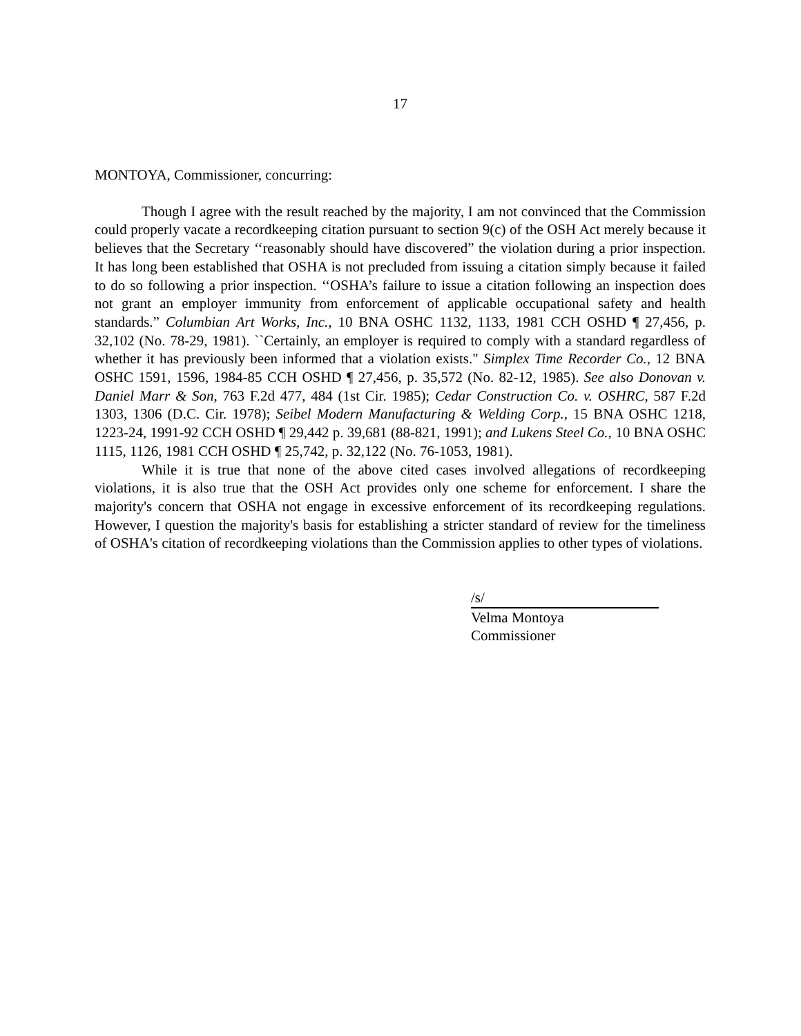17
MONTOYA, Commissioner, concurring:
Though I agree with the result reached by the majority, I am not convinced that the Commission could properly vacate a recordkeeping citation pursuant to section 9(c) of the OSH Act merely because it believes that the Secretary ‘‘reasonably should have discovered” the violation during a prior inspection. It has long been established that OSHA is not precluded from issuing a citation simply because it failed to do so following a prior inspection. ‘‘OSHA’s failure to issue a citation following an inspection does not grant an employer immunity from enforcement of applicable occupational safety and health standards.” Columbian Art Works, Inc., 10 BNA OSHC 1132, 1133, 1981 CCH OSHD ¶ 27,456, p. 32,102 (No. 78-29, 1981). ``Certainly, an employer is required to comply with a standard regardless of whether it has previously been informed that a violation exists." Simplex Time Recorder Co., 12 BNA OSHC 1591, 1596, 1984-85 CCH OSHD ¶ 27,456, p. 35,572 (No. 82-12, 1985). See also Donovan v. Daniel Marr & Son, 763 F.2d 477, 484 (1st Cir. 1985); Cedar Construction Co. v. OSHRC, 587 F.2d 1303, 1306 (D.C. Cir. 1978); Seibel Modern Manufacturing & Welding Corp., 15 BNA OSHC 1218, 1223-24, 1991-92 CCH OSHD ¶ 29,442 p. 39,681 (88-821, 1991); and Lukens Steel Co., 10 BNA OSHC 1115, 1126, 1981 CCH OSHD ¶ 25,742, p. 32,122 (No. 76-1053, 1981).
While it is true that none of the above cited cases involved allegations of recordkeeping violations, it is also true that the OSH Act provides only one scheme for enforcement. I share the majority's concern that OSHA not engage in excessive enforcement of its recordkeeping regulations. However, I question the majority's basis for establishing a stricter standard of review for the timeliness of OSHA's citation of recordkeeping violations than the Commission applies to other types of violations.
/s/
Velma Montoya
Commissioner